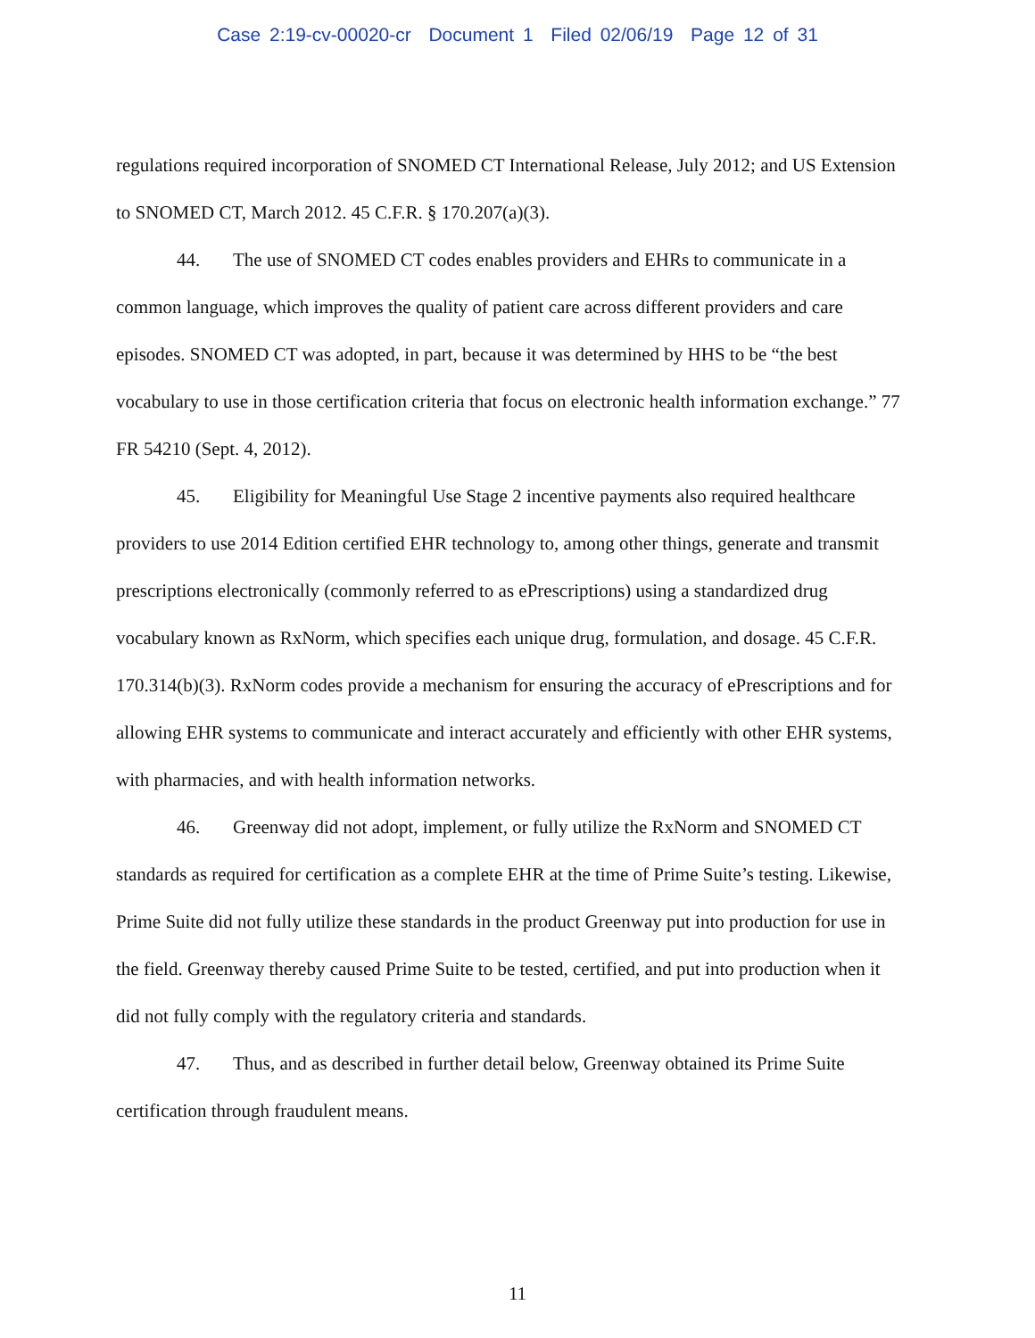Case 2:19-cv-00020-cr Document 1 Filed 02/06/19 Page 12 of 31
regulations required incorporation of SNOMED CT International Release, July 2012; and US Extension to SNOMED CT, March 2012. 45 C.F.R. § 170.207(a)(3).
44. The use of SNOMED CT codes enables providers and EHRs to communicate in a common language, which improves the quality of patient care across different providers and care episodes. SNOMED CT was adopted, in part, because it was determined by HHS to be “the best vocabulary to use in those certification criteria that focus on electronic health information exchange.” 77 FR 54210 (Sept. 4, 2012).
45. Eligibility for Meaningful Use Stage 2 incentive payments also required healthcare providers to use 2014 Edition certified EHR technology to, among other things, generate and transmit prescriptions electronically (commonly referred to as ePrescriptions) using a standardized drug vocabulary known as RxNorm, which specifies each unique drug, formulation, and dosage. 45 C.F.R. 170.314(b)(3). RxNorm codes provide a mechanism for ensuring the accuracy of ePrescriptions and for allowing EHR systems to communicate and interact accurately and efficiently with other EHR systems, with pharmacies, and with health information networks.
46. Greenway did not adopt, implement, or fully utilize the RxNorm and SNOMED CT standards as required for certification as a complete EHR at the time of Prime Suite’s testing. Likewise, Prime Suite did not fully utilize these standards in the product Greenway put into production for use in the field. Greenway thereby caused Prime Suite to be tested, certified, and put into production when it did not fully comply with the regulatory criteria and standards.
47. Thus, and as described in further detail below, Greenway obtained its Prime Suite certification through fraudulent means.
11